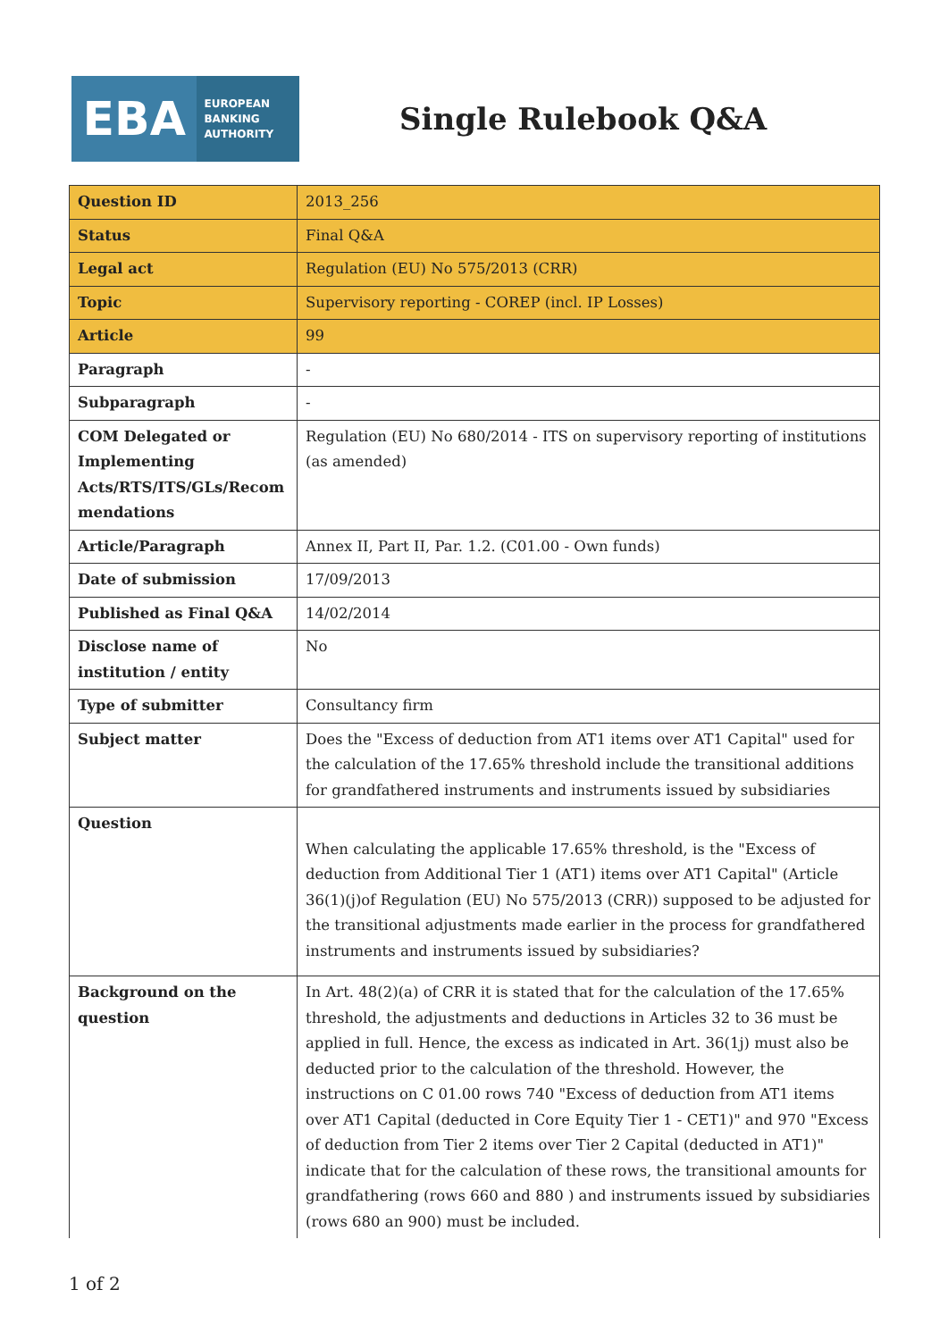EBA
EUROPEAN
BANKING
AUTHORITY
Single Rulebook Q&A
| Question ID | 2013_256 |
| Status | Final Q&A |
| Legal act | Regulation (EU) No 575/2013 (CRR) |
| Topic | Supervisory reporting - COREP (incl. IP Losses) |
| Article | 99 |
| Paragraph | - |
| Subparagraph | - |
| COM Delegated or Implementing Acts/RTS/ITS/GLs/Recom mendations | Regulation (EU) No 680/2014 - ITS on supervisory reporting of institutions (as amended) |
| Article/Paragraph | Annex II, Part II, Par. 1.2. (C01.00 - Own funds) |
| Date of submission | 17/09/2013 |
| Published as Final Q&A | 14/02/2014 |
| Disclose name of institution / entity | No |
| Type of submitter | Consultancy firm |
| Subject matter | Does the "Excess of deduction from AT1 items over AT1 Capital" used for the calculation of the 17.65% threshold include the transitional additions for grandfathered instruments and instruments issued by subsidiaries |
| Question | When calculating the applicable 17.65% threshold, is the "Excess of deduction from Additional Tier 1 (AT1) items over AT1 Capital" (Article 36(1)(j)of Regulation (EU) No 575/2013 (CRR)) supposed to be adjusted for the transitional adjustments made earlier in the process for grandfathered instruments and instruments issued by subsidiaries? |
| Background on the question | In Art. 48(2)(a) of CRR it is stated that for the calculation of the 17.65% threshold, the adjustments and deductions in Articles 32 to 36 must be applied in full. Hence, the excess as indicated in Art. 36(1j) must also be deducted prior to the calculation of the threshold. However, the instructions on C 01.00 rows 740 "Excess of deduction from AT1 items over AT1 Capital (deducted in Core Equity Tier 1 - CET1)" and 970 "Excess of deduction from Tier 2 items over Tier 2 Capital (deducted in AT1)" indicate that for the calculation of these rows, the transitional amounts for grandfathering (rows 660 and 880 ) and instruments issued by subsidiaries (rows 680 an 900) must be included. |
1 of 2